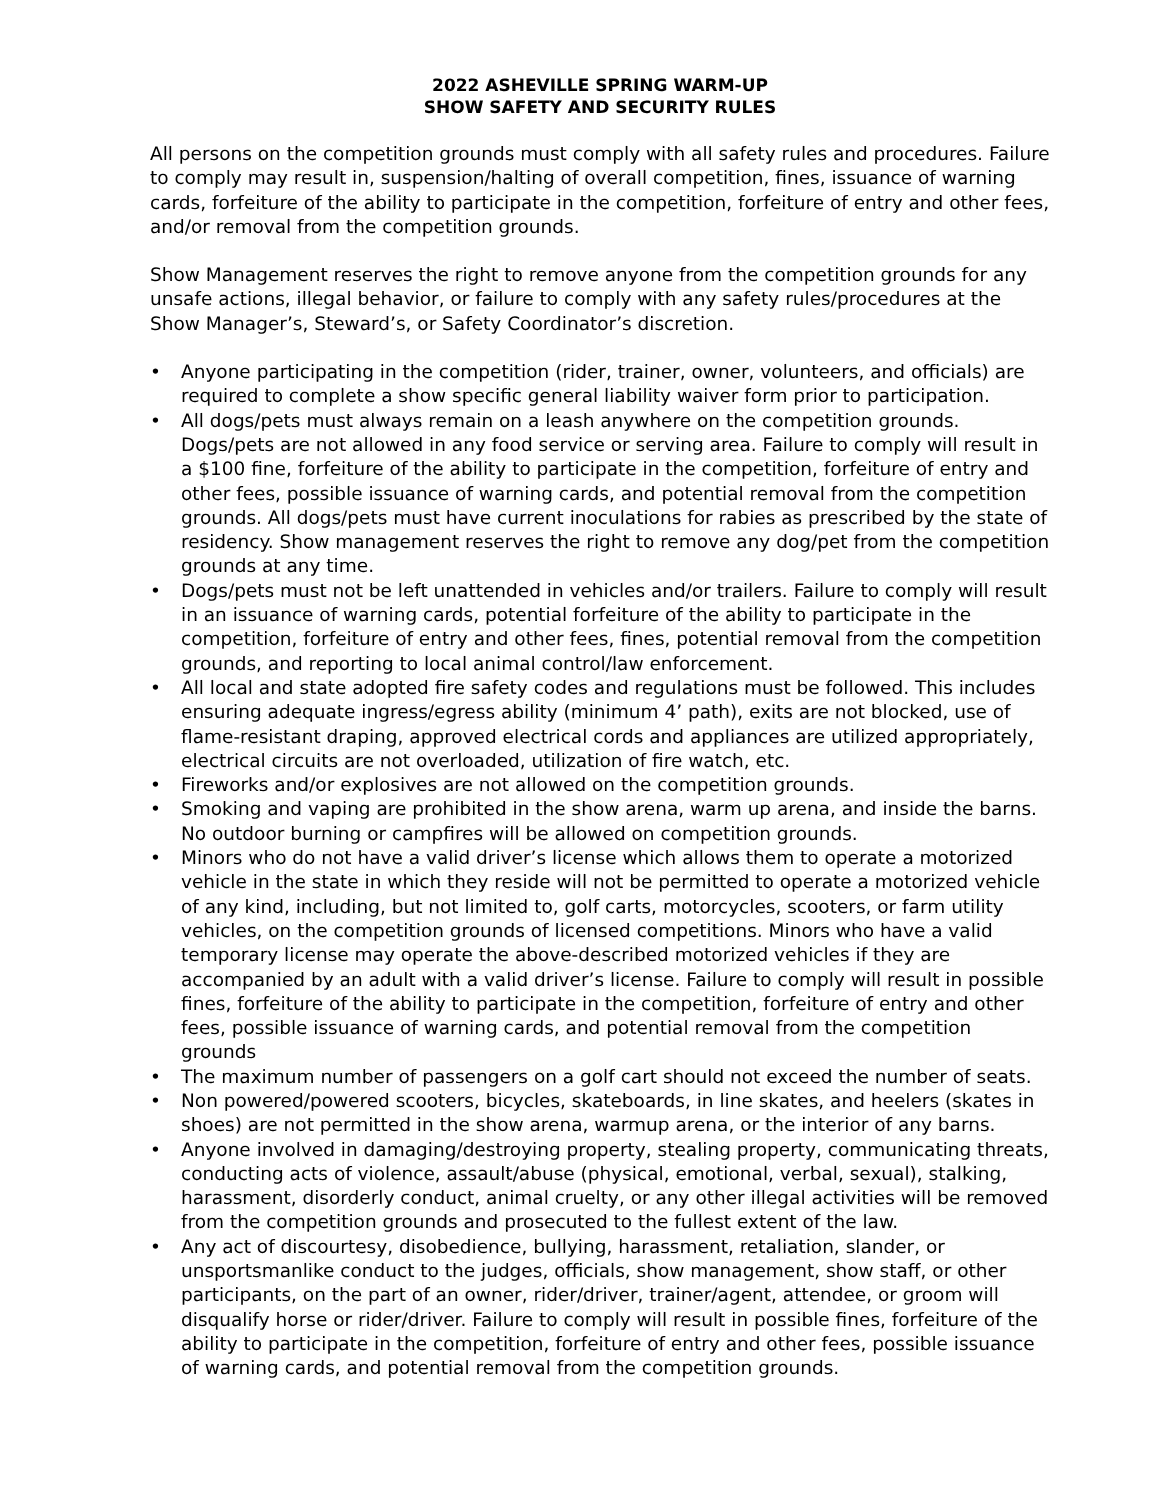2022 ASHEVILLE SPRING WARM-UP
SHOW SAFETY AND SECURITY RULES
All persons on the competition grounds must comply with all safety rules and procedures. Failure to comply may result in, suspension/halting of overall competition, fines, issuance of warning cards, forfeiture of the ability to participate in the competition, forfeiture of entry and other fees, and/or removal from the competition grounds.
Show Management reserves the right to remove anyone from the competition grounds for any unsafe actions, illegal behavior, or failure to comply with any safety rules/procedures at the Show Manager’s, Steward’s, or Safety Coordinator’s discretion.
• Anyone participating in the competition (rider, trainer, owner, volunteers, and officials) are required to complete a show specific general liability waiver form prior to participation.
• All dogs/pets must always remain on a leash anywhere on the competition grounds. Dogs/pets are not allowed in any food service or serving area. Failure to comply will result in a $100 fine, forfeiture of the ability to participate in the competition, forfeiture of entry and other fees, possible issuance of warning cards, and potential removal from the competition grounds. All dogs/pets must have current inoculations for rabies as prescribed by the state of residency. Show management reserves the right to remove any dog/pet from the competition grounds at any time.
• Dogs/pets must not be left unattended in vehicles and/or trailers. Failure to comply will result in an issuance of warning cards, potential forfeiture of the ability to participate in the competition, forfeiture of entry and other fees, fines, potential removal from the competition grounds, and reporting to local animal control/law enforcement.
• All local and state adopted fire safety codes and regulations must be followed. This includes ensuring adequate ingress/egress ability (minimum 4’ path), exits are not blocked, use of flame-resistant draping, approved electrical cords and appliances are utilized appropriately, electrical circuits are not overloaded, utilization of fire watch, etc.
• Fireworks and/or explosives are not allowed on the competition grounds.
• Smoking and vaping are prohibited in the show arena, warm up arena, and inside the barns. No outdoor burning or campfires will be allowed on competition grounds.
• Minors who do not have a valid driver’s license which allows them to operate a motorized vehicle in the state in which they reside will not be permitted to operate a motorized vehicle of any kind, including, but not limited to, golf carts, motorcycles, scooters, or farm utility vehicles, on the competition grounds of licensed competitions. Minors who have a valid temporary license may operate the above-described motorized vehicles if they are accompanied by an adult with a valid driver’s license. Failure to comply will result in possible fines, forfeiture of the ability to participate in the competition, forfeiture of entry and other fees, possible issuance of warning cards, and potential removal from the competition grounds
• The maximum number of passengers on a golf cart should not exceed the number of seats.
• Non powered/powered scooters, bicycles, skateboards, in line skates, and heelers (skates in shoes) are not permitted in the show arena, warmup arena, or the interior of any barns.
• Anyone involved in damaging/destroying property, stealing property, communicating threats, conducting acts of violence, assault/abuse (physical, emotional, verbal, sexual), stalking, harassment, disorderly conduct, animal cruelty, or any other illegal activities will be removed from the competition grounds and prosecuted to the fullest extent of the law.
• Any act of discourtesy, disobedience, bullying, harassment, retaliation, slander, or unsportsmanlike conduct to the judges, officials, show management, show staff, or other participants, on the part of an owner, rider/driver, trainer/agent, attendee, or groom will disqualify horse or rider/driver. Failure to comply will result in possible fines, forfeiture of the ability to participate in the competition, forfeiture of entry and other fees, possible issuance of warning cards, and potential removal from the competition grounds.